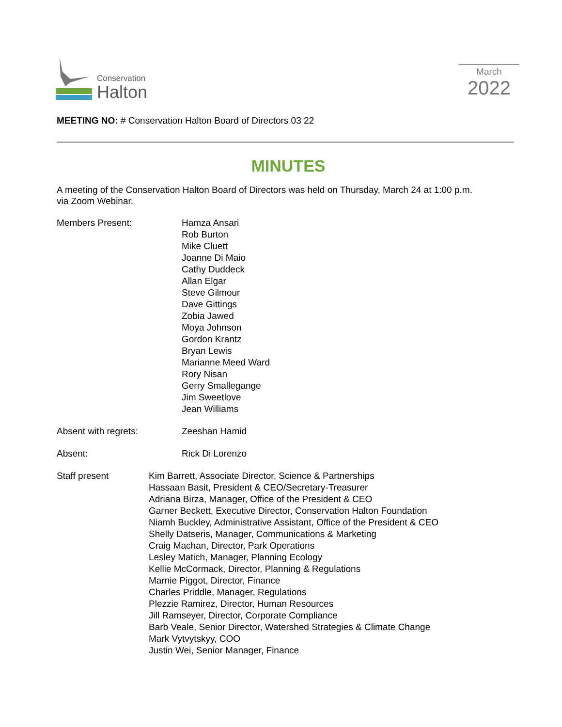Conservation
Halton
March
2022
MEETING NO: # Conservation Halton Board of Directors 03 22
MINUTES
A meeting of the Conservation Halton Board of Directors was held on Thursday, March 24 at 1:00 p.m. via Zoom Webinar.
Members Present: Hamza Ansari
Rob Burton
Mike Cluett
Joanne Di Maio
Cathy Duddeck
Allan Elgar
Steve Gilmour
Dave Gittings
Zobia Jawed
Moya Johnson
Gordon Krantz
Bryan Lewis
Marianne Meed Ward
Rory Nisan
Gerry Smallegange
Jim Sweetlove
Jean Williams
Absent with regrets: Zeeshan Hamid
Absent: Rick Di Lorenzo
Staff present Kim Barrett, Associate Director, Science & Partnerships
Hassaan Basit, President & CEO/Secretary-Treasurer
Adriana Birza, Manager, Office of the President & CEO
Garner Beckett, Executive Director, Conservation Halton Foundation
Niamh Buckley, Administrative Assistant, Office of the President & CEO
Shelly Datseris, Manager, Communications & Marketing
Craig Machan, Director, Park Operations
Lesley Matich, Manager, Planning Ecology
Kellie McCormack, Director, Planning & Regulations
Marnie Piggot, Director, Finance
Charles Priddle, Manager, Regulations
Plezzie Ramirez, Director, Human Resources
Jill Ramseyer, Director, Corporate Compliance
Barb Veale, Senior Director, Watershed Strategies & Climate Change
Mark Vytvytskyy, COO
Justin Wei, Senior Manager, Finance